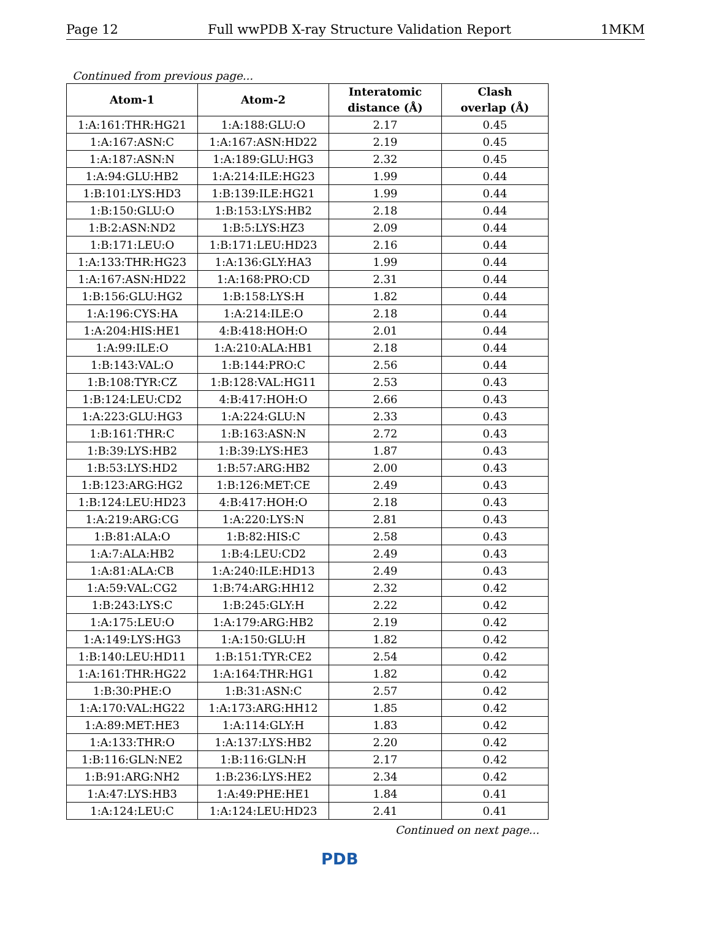Page 12 Full wwPDB X-ray Structure Validation Report 1MKM
Continued from previous page...
| Atom-1 | Atom-2 | Interatomic distance (Å) | Clash overlap (Å) |
| --- | --- | --- | --- |
| 1:A:161:THR:HG21 | 1:A:188:GLU:O | 2.17 | 0.45 |
| 1:A:167:ASN:C | 1:A:167:ASN:HD22 | 2.19 | 0.45 |
| 1:A:187:ASN:N | 1:A:189:GLU:HG3 | 2.32 | 0.45 |
| 1:A:94:GLU:HB2 | 1:A:214:ILE:HG23 | 1.99 | 0.44 |
| 1:B:101:LYS:HD3 | 1:B:139:ILE:HG21 | 1.99 | 0.44 |
| 1:B:150:GLU:O | 1:B:153:LYS:HB2 | 2.18 | 0.44 |
| 1:B:2:ASN:ND2 | 1:B:5:LYS:HZ3 | 2.09 | 0.44 |
| 1:B:171:LEU:O | 1:B:171:LEU:HD23 | 2.16 | 0.44 |
| 1:A:133:THR:HG23 | 1:A:136:GLY:HA3 | 1.99 | 0.44 |
| 1:A:167:ASN:HD22 | 1:A:168:PRO:CD | 2.31 | 0.44 |
| 1:B:156:GLU:HG2 | 1:B:158:LYS:H | 1.82 | 0.44 |
| 1:A:196:CYS:HA | 1:A:214:ILE:O | 2.18 | 0.44 |
| 1:A:204:HIS:HE1 | 4:B:418:HOH:O | 2.01 | 0.44 |
| 1:A:99:ILE:O | 1:A:210:ALA:HB1 | 2.18 | 0.44 |
| 1:B:143:VAL:O | 1:B:144:PRO:C | 2.56 | 0.44 |
| 1:B:108:TYR:CZ | 1:B:128:VAL:HG11 | 2.53 | 0.43 |
| 1:B:124:LEU:CD2 | 4:B:417:HOH:O | 2.66 | 0.43 |
| 1:A:223:GLU:HG3 | 1:A:224:GLU:N | 2.33 | 0.43 |
| 1:B:161:THR:C | 1:B:163:ASN:N | 2.72 | 0.43 |
| 1:B:39:LYS:HB2 | 1:B:39:LYS:HE3 | 1.87 | 0.43 |
| 1:B:53:LYS:HD2 | 1:B:57:ARG:HB2 | 2.00 | 0.43 |
| 1:B:123:ARG:HG2 | 1:B:126:MET:CE | 2.49 | 0.43 |
| 1:B:124:LEU:HD23 | 4:B:417:HOH:O | 2.18 | 0.43 |
| 1:A:219:ARG:CG | 1:A:220:LYS:N | 2.81 | 0.43 |
| 1:B:81:ALA:O | 1:B:82:HIS:C | 2.58 | 0.43 |
| 1:A:7:ALA:HB2 | 1:B:4:LEU:CD2 | 2.49 | 0.43 |
| 1:A:81:ALA:CB | 1:A:240:ILE:HD13 | 2.49 | 0.43 |
| 1:A:59:VAL:CG2 | 1:B:74:ARG:HH12 | 2.32 | 0.42 |
| 1:B:243:LYS:C | 1:B:245:GLY:H | 2.22 | 0.42 |
| 1:A:175:LEU:O | 1:A:179:ARG:HB2 | 2.19 | 0.42 |
| 1:A:149:LYS:HG3 | 1:A:150:GLU:H | 1.82 | 0.42 |
| 1:B:140:LEU:HD11 | 1:B:151:TYR:CE2 | 2.54 | 0.42 |
| 1:A:161:THR:HG22 | 1:A:164:THR:HG1 | 1.82 | 0.42 |
| 1:B:30:PHE:O | 1:B:31:ASN:C | 2.57 | 0.42 |
| 1:A:170:VAL:HG22 | 1:A:173:ARG:HH12 | 1.85 | 0.42 |
| 1:A:89:MET:HE3 | 1:A:114:GLY:H | 1.83 | 0.42 |
| 1:A:133:THR:O | 1:A:137:LYS:HB2 | 2.20 | 0.42 |
| 1:B:116:GLN:NE2 | 1:B:116:GLN:H | 2.17 | 0.42 |
| 1:B:91:ARG:NH2 | 1:B:236:LYS:HE2 | 2.34 | 0.42 |
| 1:A:47:LYS:HB3 | 1:A:49:PHE:HE1 | 1.84 | 0.41 |
| 1:A:124:LEU:C | 1:A:124:LEU:HD23 | 2.41 | 0.41 |
Continued on next page...
PDB